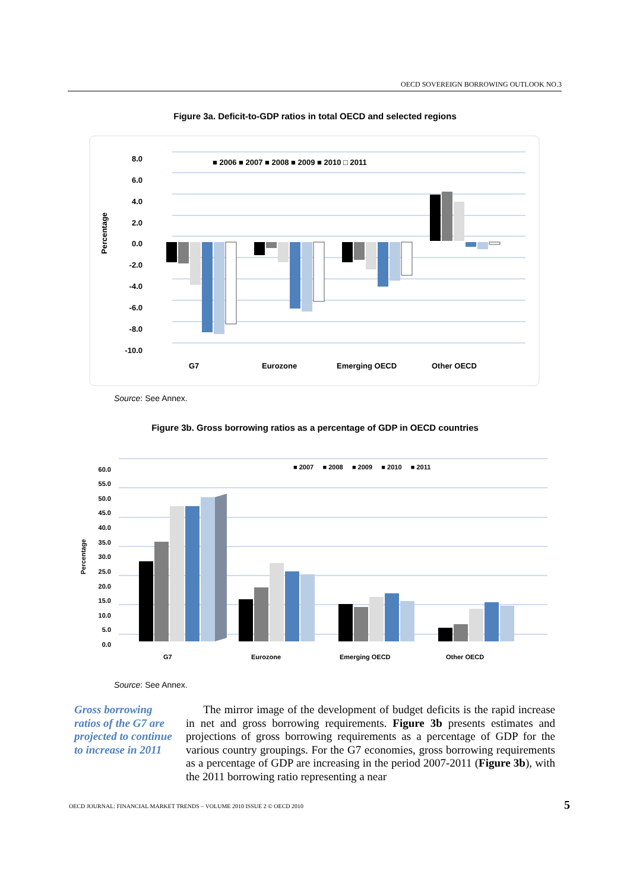OECD SOVEREIGN BORROWING OUTLOOK NO.3
Figure 3a. Deficit-to-GDP ratios in total OECD and selected regions
8.0
6.0
4.0
2.0
0.0
-2.0
-4.0
-6.0
-8.0
-10.0
Percentage
■ 2006 ■ 2007 ■ 2008 ■ 2009 ■ 2010 □ 2011
G7
Eurozone
Emerging OECD
Other OECD
Source: See Annex.
Figure 3b. Gross borrowing ratios as a percentage of GDP in OECD countries
60.0
55.0
50.0
45.0
40.0
35.0
30.0
25.0
20.0
15.0
10.0
5.0
0.0
Percentage
■ 2007 ■ 2008 ■ 2009 ■ 2010 ■ 2011
G7
Eurozone
Emerging OECD
Other OECD
Source: See Annex.
Gross borrowing ratios of the G7 are projected to continue to increase in 2011
The mirror image of the development of budget deficits is the rapid increase in net and gross borrowing requirements. Figure 3b presents estimates and projections of gross borrowing requirements as a percentage of GDP for the various country groupings. For the G7 economies, gross borrowing requirements as a percentage of GDP are increasing in the period 2007-2011 (Figure 3b), with the 2011 borrowing ratio representing a near
OECD JOURNAL: FINANCIAL MARKET TRENDS – VOLUME 2010 ISSUE 2 © OECD 2010
5